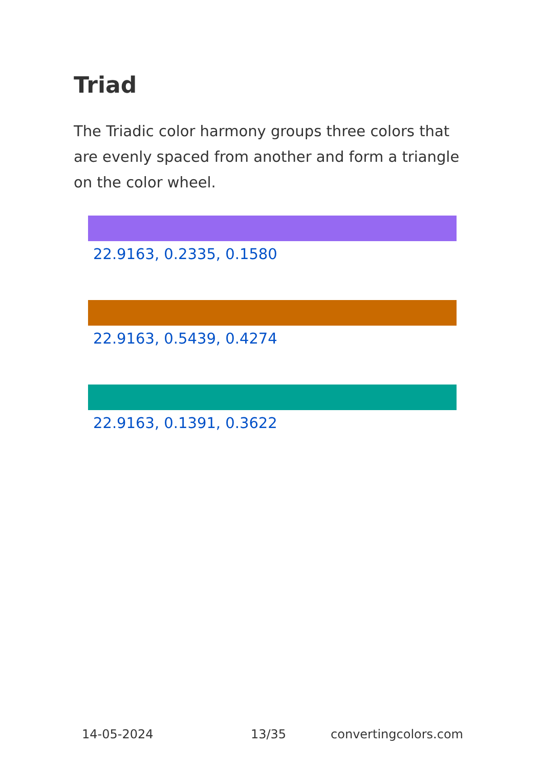Triad
The Triadic color harmony groups three colors that are evenly spaced from another and form a triangle on the color wheel.
22.9163, 0.2335, 0.1580
22.9163, 0.5439, 0.4274
22.9163, 0.1391, 0.3622
14-05-2024 13/35 convertingcolors.com